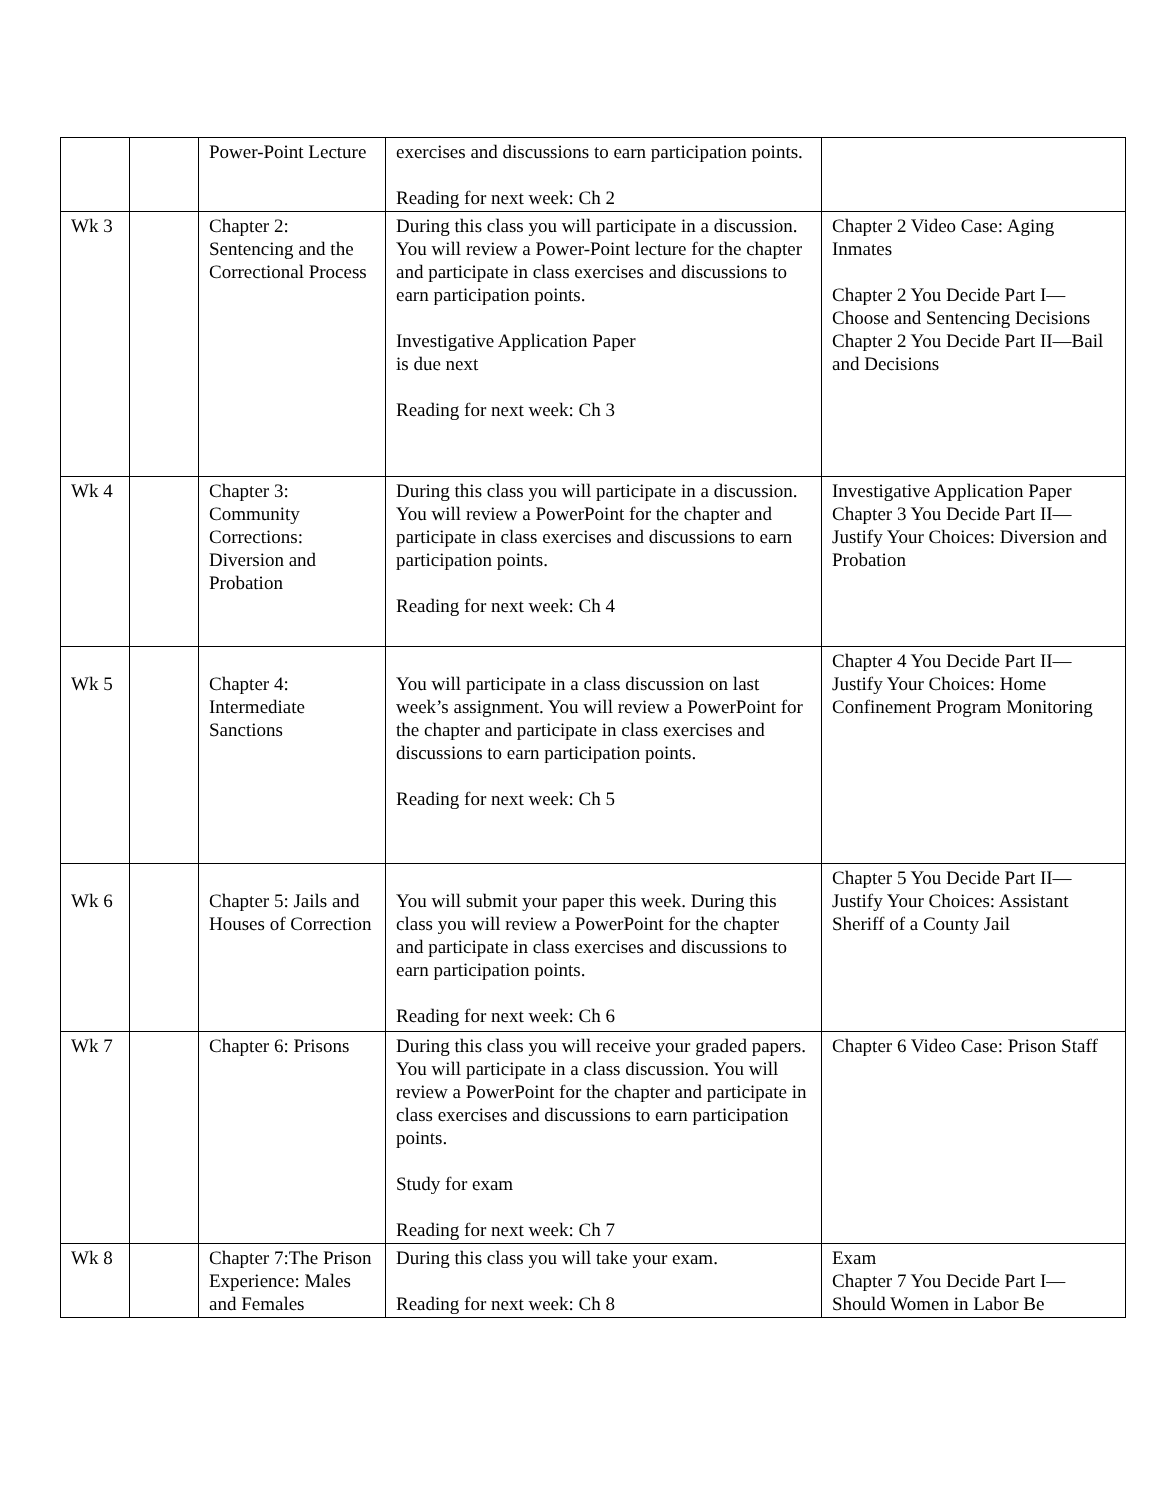| | | Power-Point Lecture | exercises and discussions to earn participation points. Reading for next week: Ch 2 | |
| Wk 3 | | Chapter 2: Sentencing and the Correctional Process | During this class you will participate in a discussion. You will review a Power-Point lecture for the chapter and participate in class exercises and discussions to earn participation points. Investigative Application Paper is due next Reading for next week: Ch 3 | Chapter 2 Video Case: Aging Inmates Chapter 2 You Decide Part I—Choose and Sentencing Decisions Chapter 2 You Decide Part II—Bail and Decisions |
| Wk 4 | | Chapter 3: Community Corrections: Diversion and Probation | During this class you will participate in a discussion. You will review a PowerPoint for the chapter and participate in class exercises and discussions to earn participation points. Reading for next week: Ch 4 | Investigative Application Paper Chapter 3 You Decide Part II—Justify Your Choices: Diversion and Probation |
| Wk 5 | | Chapter 4: Intermediate Sanctions | You will participate in a class discussion on last week’s assignment. You will review a PowerPoint for the chapter and participate in class exercises and discussions to earn participation points. Reading for next week: Ch 5 | Chapter 4 You Decide Part II—Justify Your Choices: Home Confinement Program Monitoring |
| Wk 6 | | Chapter 5: Jails and Houses of Correction | You will submit your paper this week. During this class you will review a PowerPoint for the chapter and participate in class exercises and discussions to earn participation points. Reading for next week: Ch 6 | Chapter 5 You Decide Part II—Justify Your Choices: Assistant Sheriff of a County Jail |
| Wk 7 | | Chapter 6: Prisons | During this class you will receive your graded papers. You will participate in a class discussion. You will review a PowerPoint for the chapter and participate in class exercises and discussions to earn participation points. Study for exam Reading for next week: Ch 7 | Chapter 6 Video Case: Prison Staff |
| Wk 8 | | Chapter 7:The Prison Experience: Males and Females | During this class you will take your exam. Reading for next week: Ch 8 | Exam Chapter 7 You Decide Part I—Should Women in Labor Be |